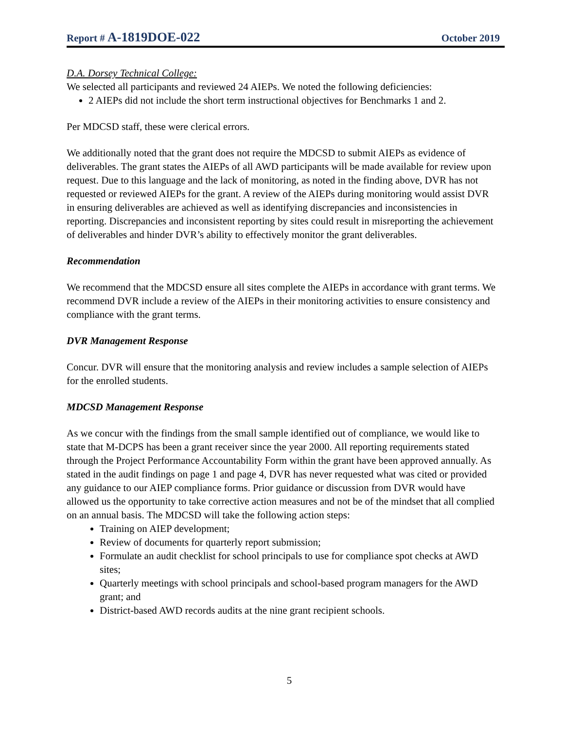Report # A-1819DOE-022 October 2019
D.A. Dorsey Technical College:
We selected all participants and reviewed 24 AIEPs. We noted the following deficiencies:
2 AIEPs did not include the short term instructional objectives for Benchmarks 1 and 2.
Per MDCSD staff, these were clerical errors.
We additionally noted that the grant does not require the MDCSD to submit AIEPs as evidence of deliverables. The grant states the AIEPs of all AWD participants will be made available for review upon request. Due to this language and the lack of monitoring, as noted in the finding above, DVR has not requested or reviewed AIEPs for the grant. A review of the AIEPs during monitoring would assist DVR in ensuring deliverables are achieved as well as identifying discrepancies and inconsistencies in reporting. Discrepancies and inconsistent reporting by sites could result in misreporting the achievement of deliverables and hinder DVR’s ability to effectively monitor the grant deliverables.
Recommendation
We recommend that the MDCSD ensure all sites complete the AIEPs in accordance with grant terms. We recommend DVR include a review of the AIEPs in their monitoring activities to ensure consistency and compliance with the grant terms.
DVR Management Response
Concur. DVR will ensure that the monitoring analysis and review includes a sample selection of AIEPs for the enrolled students.
MDCSD Management Response
As we concur with the findings from the small sample identified out of compliance, we would like to state that M-DCPS has been a grant receiver since the year 2000. All reporting requirements stated through the Project Performance Accountability Form within the grant have been approved annually. As stated in the audit findings on page 1 and page 4, DVR has never requested what was cited or provided any guidance to our AIEP compliance forms. Prior guidance or discussion from DVR would have allowed us the opportunity to take corrective action measures and not be of the mindset that all complied on an annual basis. The MDCSD will take the following action steps:
Training on AIEP development;
Review of documents for quarterly report submission;
Formulate an audit checklist for school principals to use for compliance spot checks at AWD sites;
Quarterly meetings with school principals and school-based program managers for the AWD grant; and
District-based AWD records audits at the nine grant recipient schools.
5